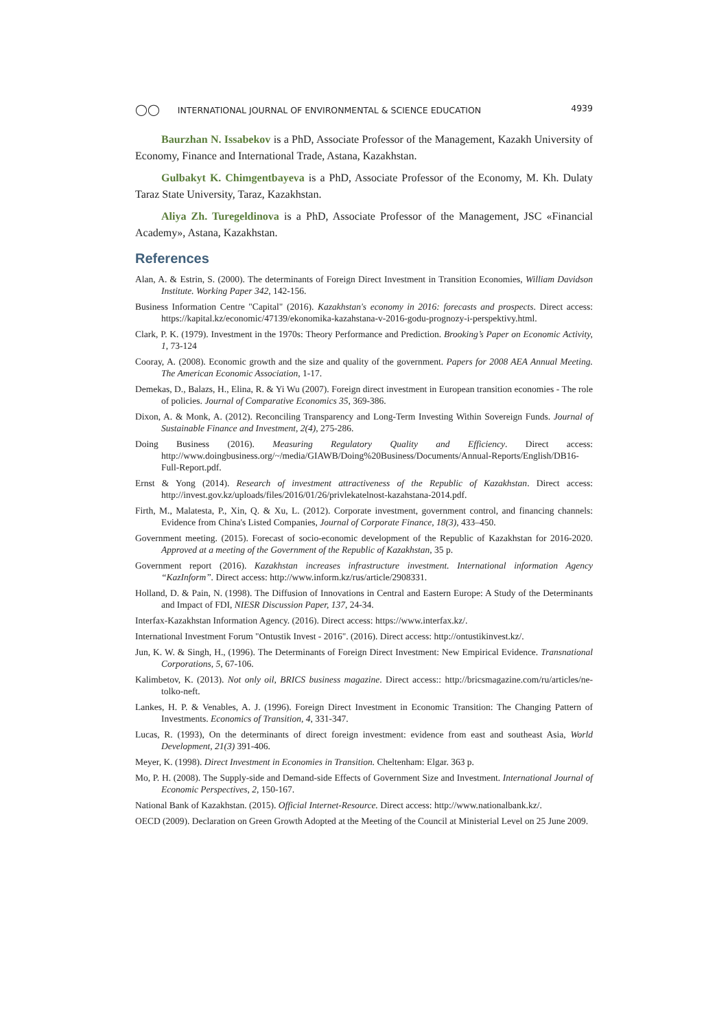◯◯ INTERNATIONAL JOURNAL OF ENVIRONMENTAL & SCIENCE EDUCATION 4939
Baurzhan N. Issabekov is a PhD, Associate Professor of the Management, Kazakh University of Economy, Finance and International Trade, Astana, Kazakhstan.
Gulbakyt K. Chimgentbayeva is a PhD, Associate Professor of the Economy, M. Kh. Dulaty Taraz State University, Taraz, Kazakhstan.
Aliya Zh. Turegeldinova is a PhD, Associate Professor of the Management, JSC «Financial Academy», Astana, Kazakhstan.
References
Alan, A. & Estrin, S. (2000). The determinants of Foreign Direct Investment in Transition Economies, William Davidson Institute. Working Paper 342, 142-156.
Business Information Centre "Capital" (2016). Kazakhstan's economy in 2016: forecasts and prospects. Direct access: https://kapital.kz/economic/47139/ekonomika-kazahstana-v-2016-godu-prognozy-i-perspektivy.html.
Clark, P. K. (1979). Investment in the 1970s: Theory Performance and Prediction. Brooking’s Paper on Economic Activity, 1, 73-124
Cooray, A. (2008). Economic growth and the size and quality of the government. Papers for 2008 AEA Annual Meeting. The American Economic Association, 1-17.
Demekas, D., Balazs, H., Elina, R. & Yi Wu (2007). Foreign direct investment in European transition economies - The role of policies. Journal of Comparative Economics 35, 369-386.
Dixon, A. & Monk, A. (2012). Reconciling Transparency and Long-Term Investing Within Sovereign Funds. Journal of Sustainable Finance and Investment, 2(4), 275-286.
Doing Business (2016). Measuring Regulatory Quality and Efficiency. Direct access: http://www.doingbusiness.org/~/media/GIAWB/Doing%20Business/Documents/Annual-Reports/English/DB16-Full-Report.pdf.
Ernst & Yong (2014). Research of investment attractiveness of the Republic of Kazakhstan. Direct access: http://invest.gov.kz/uploads/files/2016/01/26/privlekatelnost-kazahstana-2014.pdf.
Firth, M., Malatesta, P., Xin, Q. & Xu, L. (2012). Corporate investment, government control, and financing channels: Evidence from China's Listed Companies, Journal of Corporate Finance, 18(3), 433–450.
Government meeting. (2015). Forecast of socio-economic development of the Republic of Kazakhstan for 2016-2020. Approved at a meeting of the Government of the Republic of Kazakhstan, 35 p.
Government report (2016). Kazakhstan increases infrastructure investment. International information Agency “KazInform”. Direct access: http://www.inform.kz/rus/article/2908331.
Holland, D. & Pain, N. (1998). The Diffusion of Innovations in Central and Eastern Europe: A Study of the Determinants and Impact of FDI, NIESR Discussion Paper, 137, 24-34.
Interfax-Kazakhstan Information Agency. (2016). Direct access: https://www.interfax.kz/.
International Investment Forum "Ontustik Invest - 2016". (2016). Direct access: http://ontustikinvest.kz/.
Jun, K. W. & Singh, H., (1996). The Determinants of Foreign Direct Investment: New Empirical Evidence. Transnational Corporations, 5, 67-106.
Kalimbetov, K. (2013). Not only oil, BRICS business magazine. Direct access:: http://bricsmagazine.com/ru/articles/ne-tolko-neft.
Lankes, H. P. & Venables, A. J. (1996). Foreign Direct Investment in Economic Transition: The Changing Pattern of Investments. Economics of Transition, 4, 331-347.
Lucas, R. (1993), On the determinants of direct foreign investment: evidence from east and southeast Asia, World Development, 21(3) 391-406.
Meyer, K. (1998). Direct Investment in Economies in Transition. Cheltenham: Elgar. 363 p.
Mo, P. H. (2008). The Supply-side and Demand-side Effects of Government Size and Investment. International Journal of Economic Perspectives, 2, 150-167.
National Bank of Kazakhstan. (2015). Official Internet-Resource. Direct access: http://www.nationalbank.kz/.
OECD (2009). Declaration on Green Growth Adopted at the Meeting of the Council at Ministerial Level on 25 June 2009.